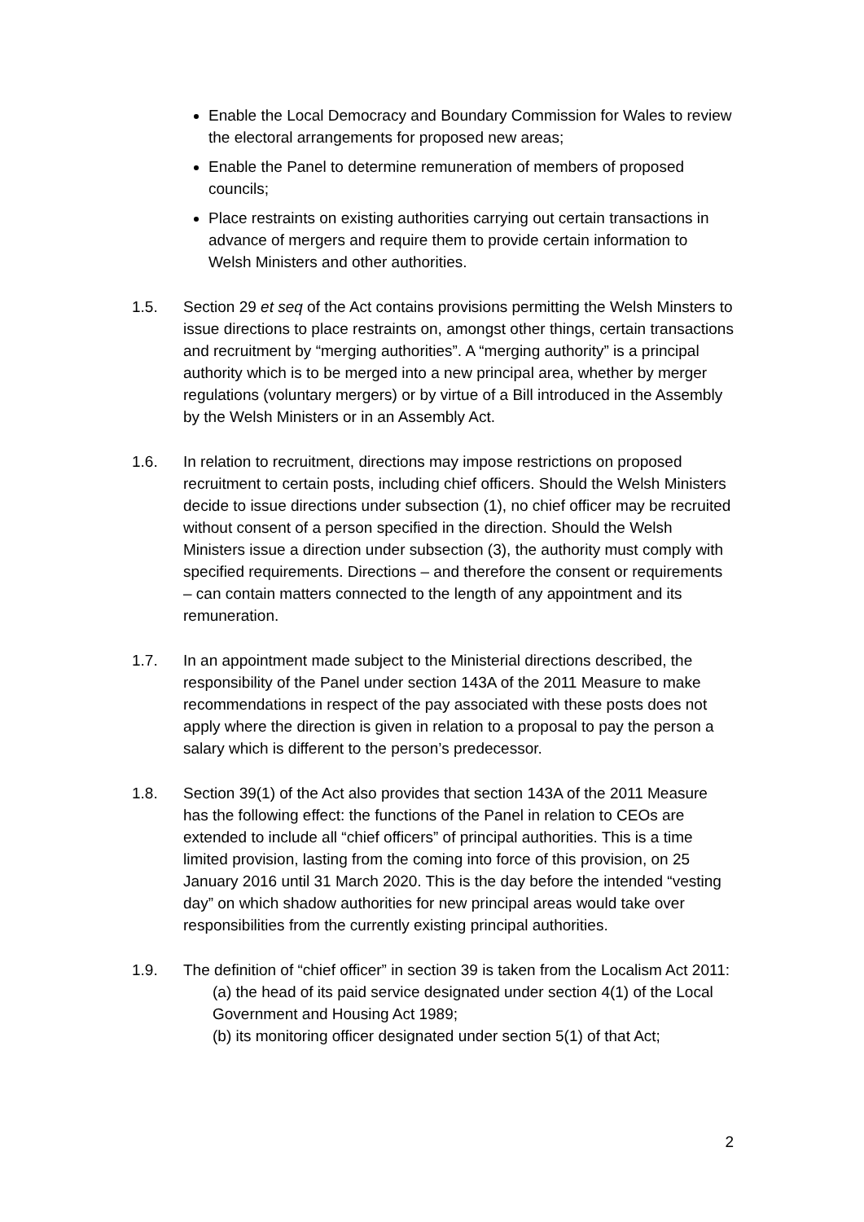Enable the Local Democracy and Boundary Commission for Wales to review the electoral arrangements for proposed new areas;
Enable the Panel to determine remuneration of members of proposed councils;
Place restraints on existing authorities carrying out certain transactions in advance of mergers and require them to provide certain information to Welsh Ministers and other authorities.
1.5. Section 29 et seq of the Act contains provisions permitting the Welsh Minsters to issue directions to place restraints on, amongst other things, certain transactions and recruitment by “merging authorities”. A “merging authority” is a principal authority which is to be merged into a new principal area, whether by merger regulations (voluntary mergers) or by virtue of a Bill introduced in the Assembly by the Welsh Ministers or in an Assembly Act.
1.6. In relation to recruitment, directions may impose restrictions on proposed recruitment to certain posts, including chief officers. Should the Welsh Ministers decide to issue directions under subsection (1), no chief officer may be recruited without consent of a person specified in the direction. Should the Welsh Ministers issue a direction under subsection (3), the authority must comply with specified requirements. Directions – and therefore the consent or requirements – can contain matters connected to the length of any appointment and its remuneration.
1.7. In an appointment made subject to the Ministerial directions described, the responsibility of the Panel under section 143A of the 2011 Measure to make recommendations in respect of the pay associated with these posts does not apply where the direction is given in relation to a proposal to pay the person a salary which is different to the person’s predecessor.
1.8. Section 39(1) of the Act also provides that section 143A of the 2011 Measure has the following effect: the functions of the Panel in relation to CEOs are extended to include all “chief officers” of principal authorities. This is a time limited provision, lasting from the coming into force of this provision, on 25 January 2016 until 31 March 2020. This is the day before the intended “vesting day” on which shadow authorities for new principal areas would take over responsibilities from the currently existing principal authorities.
1.9. The definition of “chief officer” in section 39 is taken from the Localism Act 2011:
(a) the head of its paid service designated under section 4(1) of the Local Government and Housing Act 1989;
(b) its monitoring officer designated under section 5(1) of that Act;
2